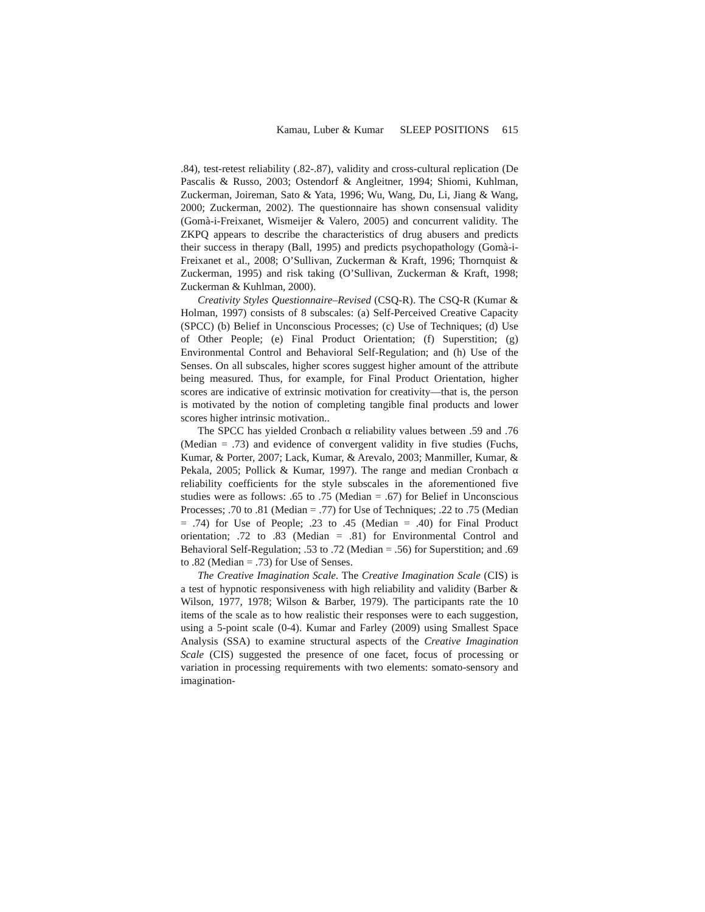Kamau, Luber & Kumar SLEEP POSITIONS 615
.84), test-retest reliability (.82-.87), validity and cross-cultural replication (De Pascalis & Russo, 2003; Ostendorf & Angleitner, 1994; Shiomi, Kuhlman, Zuckerman, Joireman, Sato & Yata, 1996; Wu, Wang, Du, Li, Jiang & Wang, 2000; Zuckerman, 2002). The questionnaire has shown consensual validity (Gomà-i-Freixanet, Wismeijer & Valero, 2005) and concurrent validity. The ZKPQ appears to describe the characteristics of drug abusers and predicts their success in therapy (Ball, 1995) and predicts psychopathology (Gomà-i-Freixanet et al., 2008; O’Sullivan, Zuckerman & Kraft, 1996; Thornquist & Zuckerman, 1995) and risk taking (O’Sullivan, Zuckerman & Kraft, 1998; Zuckerman & Kuhlman, 2000).
Creativity Styles Questionnaire–Revised (CSQ-R). The CSQ-R (Kumar & Holman, 1997) consists of 8 subscales: (a) Self-Perceived Creative Capacity (SPCC) (b) Belief in Unconscious Processes; (c) Use of Techniques; (d) Use of Other People; (e) Final Product Orientation; (f) Superstition; (g) Environmental Control and Behavioral Self-Regulation; and (h) Use of the Senses. On all subscales, higher scores suggest higher amount of the attribute being measured. Thus, for example, for Final Product Orientation, higher scores are indicative of extrinsic motivation for creativity—that is, the person is motivated by the notion of completing tangible final products and lower scores higher intrinsic motivation..
The SPCC has yielded Cronbach α reliability values between .59 and .76 (Median = .73) and evidence of convergent validity in five studies (Fuchs, Kumar, & Porter, 2007; Lack, Kumar, & Arevalo, 2003; Manmiller, Kumar, & Pekala, 2005; Pollick & Kumar, 1997). The range and median Cronbach α reliability coefficients for the style subscales in the aforementioned five studies were as follows: .65 to .75 (Median = .67) for Belief in Unconscious Processes; .70 to .81 (Median = .77) for Use of Techniques; .22 to .75 (Median = .74) for Use of People; .23 to .45 (Median = .40) for Final Product orientation; .72 to .83 (Median = .81) for Environmental Control and Behavioral Self-Regulation; .53 to .72 (Median = .56) for Superstition; and .69 to .82 (Median = .73) for Use of Senses.
The Creative Imagination Scale. The Creative Imagination Scale (CIS) is a test of hypnotic responsiveness with high reliability and validity (Barber & Wilson, 1977, 1978; Wilson & Barber, 1979). The participants rate the 10 items of the scale as to how realistic their responses were to each suggestion, using a 5-point scale (0-4). Kumar and Farley (2009) using Smallest Space Analysis (SSA) to examine structural aspects of the Creative Imagination Scale (CIS) suggested the presence of one facet, focus of processing or variation in processing requirements with two elements: somato-sensory and imagination-